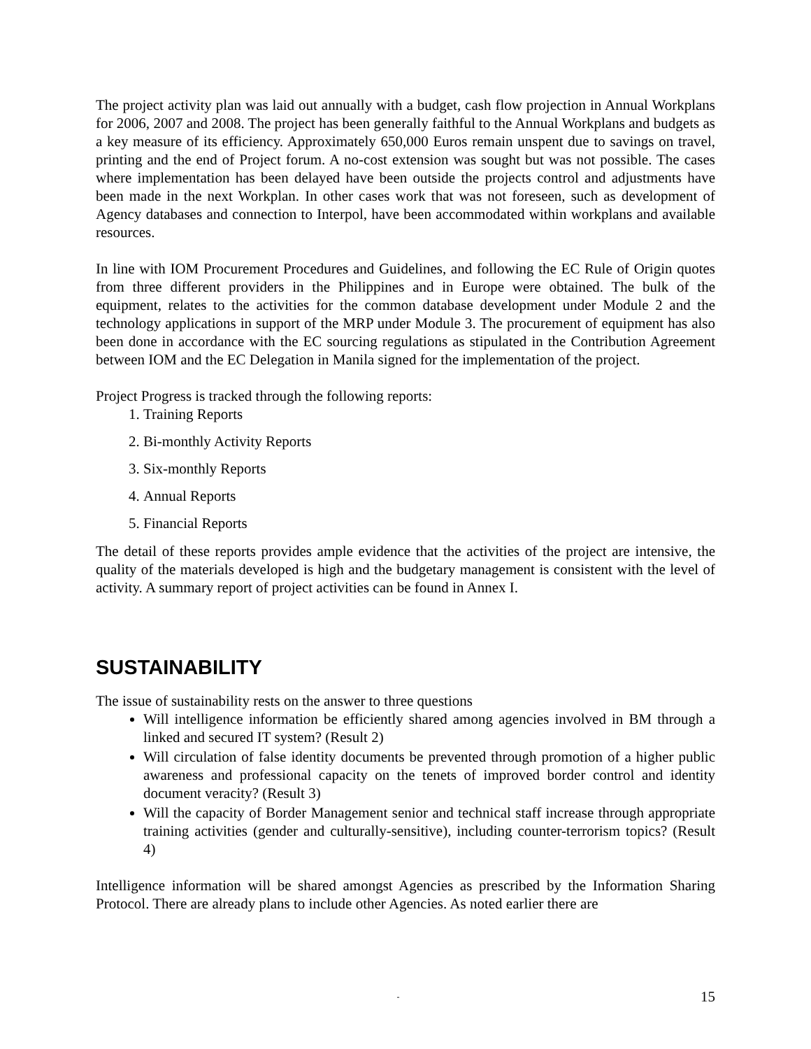The project activity plan was laid out annually with a budget, cash flow projection in Annual Workplans for 2006, 2007 and 2008. The project has been generally faithful to the Annual Workplans and budgets as a key measure of its efficiency. Approximately 650,000 Euros remain unspent due to savings on travel, printing and the end of Project forum. A no-cost extension was sought but was not possible. The cases where implementation has been delayed have been outside the projects control and adjustments have been made in the next Workplan. In other cases work that was not foreseen, such as development of Agency databases and connection to Interpol, have been accommodated within workplans and available resources.
In line with IOM Procurement Procedures and Guidelines, and following the EC Rule of Origin quotes from three different providers in the Philippines and in Europe were obtained. The bulk of the equipment, relates to the activities for the common database development under Module 2 and the technology applications in support of the MRP under Module 3. The procurement of equipment has also been done in accordance with the EC sourcing regulations as stipulated in the Contribution Agreement between IOM and the EC Delegation in Manila signed for the implementation of the project.
Project Progress is tracked through the following reports:
1. Training Reports
2. Bi-monthly Activity Reports
3. Six-monthly Reports
4. Annual Reports
5. Financial Reports
The detail of these reports provides ample evidence that the activities of the project are intensive, the quality of the materials developed is high and the budgetary management is consistent with the level of activity. A summary report of project activities can be found in Annex I.
SUSTAINABILITY
The issue of sustainability rests on the answer to three questions
Will intelligence information be efficiently shared among agencies involved in BM through a linked and secured IT system? (Result 2)
Will circulation of false identity documents be prevented through promotion of a higher public awareness and professional capacity on the tenets of improved border control and identity document veracity? (Result 3)
Will the capacity of Border Management senior and technical staff increase through appropriate training activities (gender and culturally-sensitive), including counter-terrorism topics? (Result 4)
Intelligence information will be shared amongst Agencies as prescribed by the Information Sharing Protocol. There are already plans to include other Agencies. As noted earlier there are
- 15